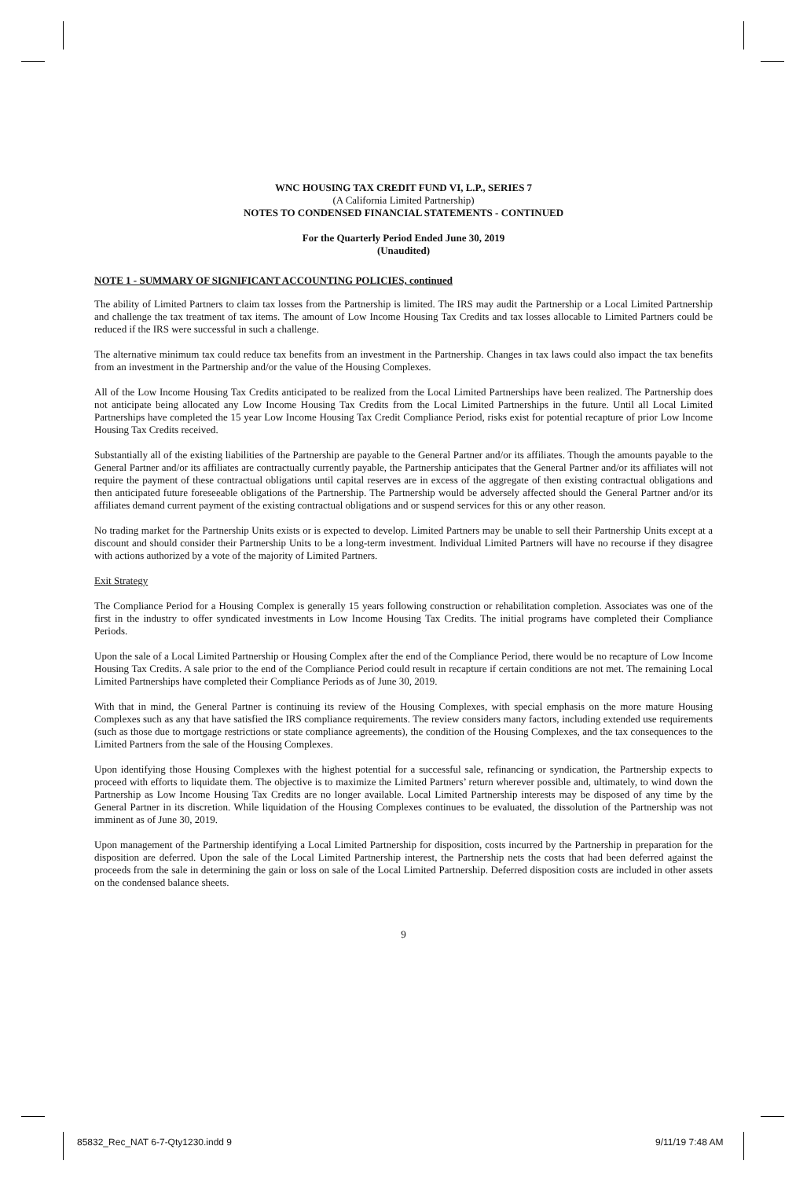WNC HOUSING TAX CREDIT FUND VI, L.P., SERIES 7
(A California Limited Partnership)
NOTES TO CONDENSED FINANCIAL STATEMENTS - CONTINUED
For the Quarterly Period Ended June 30, 2019
(Unaudited)
NOTE 1 - SUMMARY OF SIGNIFICANT ACCOUNTING POLICIES, continued
The ability of Limited Partners to claim tax losses from the Partnership is limited. The IRS may audit the Partnership or a Local Limited Partnership and challenge the tax treatment of tax items. The amount of Low Income Housing Tax Credits and tax losses allocable to Limited Partners could be reduced if the IRS were successful in such a challenge.
The alternative minimum tax could reduce tax benefits from an investment in the Partnership. Changes in tax laws could also impact the tax benefits from an investment in the Partnership and/or the value of the Housing Complexes.
All of the Low Income Housing Tax Credits anticipated to be realized from the Local Limited Partnerships have been realized. The Partnership does not anticipate being allocated any Low Income Housing Tax Credits from the Local Limited Partnerships in the future. Until all Local Limited Partnerships have completed the 15 year Low Income Housing Tax Credit Compliance Period, risks exist for potential recapture of prior Low Income Housing Tax Credits received.
Substantially all of the existing liabilities of the Partnership are payable to the General Partner and/or its affiliates. Though the amounts payable to the General Partner and/or its affiliates are contractually currently payable, the Partnership anticipates that the General Partner and/or its affiliates will not require the payment of these contractual obligations until capital reserves are in excess of the aggregate of then existing contractual obligations and then anticipated future foreseeable obligations of the Partnership. The Partnership would be adversely affected should the General Partner and/or its affiliates demand current payment of the existing contractual obligations and or suspend services for this or any other reason.
No trading market for the Partnership Units exists or is expected to develop. Limited Partners may be unable to sell their Partnership Units except at a discount and should consider their Partnership Units to be a long-term investment. Individual Limited Partners will have no recourse if they disagree with actions authorized by a vote of the majority of Limited Partners.
Exit Strategy
The Compliance Period for a Housing Complex is generally 15 years following construction or rehabilitation completion. Associates was one of the first in the industry to offer syndicated investments in Low Income Housing Tax Credits. The initial programs have completed their Compliance Periods.
Upon the sale of a Local Limited Partnership or Housing Complex after the end of the Compliance Period, there would be no recapture of Low Income Housing Tax Credits. A sale prior to the end of the Compliance Period could result in recapture if certain conditions are not met. The remaining Local Limited Partnerships have completed their Compliance Periods as of June 30, 2019.
With that in mind, the General Partner is continuing its review of the Housing Complexes, with special emphasis on the more mature Housing Complexes such as any that have satisfied the IRS compliance requirements. The review considers many factors, including extended use requirements (such as those due to mortgage restrictions or state compliance agreements), the condition of the Housing Complexes, and the tax consequences to the Limited Partners from the sale of the Housing Complexes.
Upon identifying those Housing Complexes with the highest potential for a successful sale, refinancing or syndication, the Partnership expects to proceed with efforts to liquidate them. The objective is to maximize the Limited Partners’ return wherever possible and, ultimately, to wind down the Partnership as Low Income Housing Tax Credits are no longer available. Local Limited Partnership interests may be disposed of any time by the General Partner in its discretion. While liquidation of the Housing Complexes continues to be evaluated, the dissolution of the Partnership was not imminent as of June 30, 2019.
Upon management of the Partnership identifying a Local Limited Partnership for disposition, costs incurred by the Partnership in preparation for the disposition are deferred. Upon the sale of the Local Limited Partnership interest, the Partnership nets the costs that had been deferred against the proceeds from the sale in determining the gain or loss on sale of the Local Limited Partnership. Deferred disposition costs are included in other assets on the condensed balance sheets.
9
85832_Rec_NAT 6-7-Qty1230.indd 9
9/11/19 7:48 AM